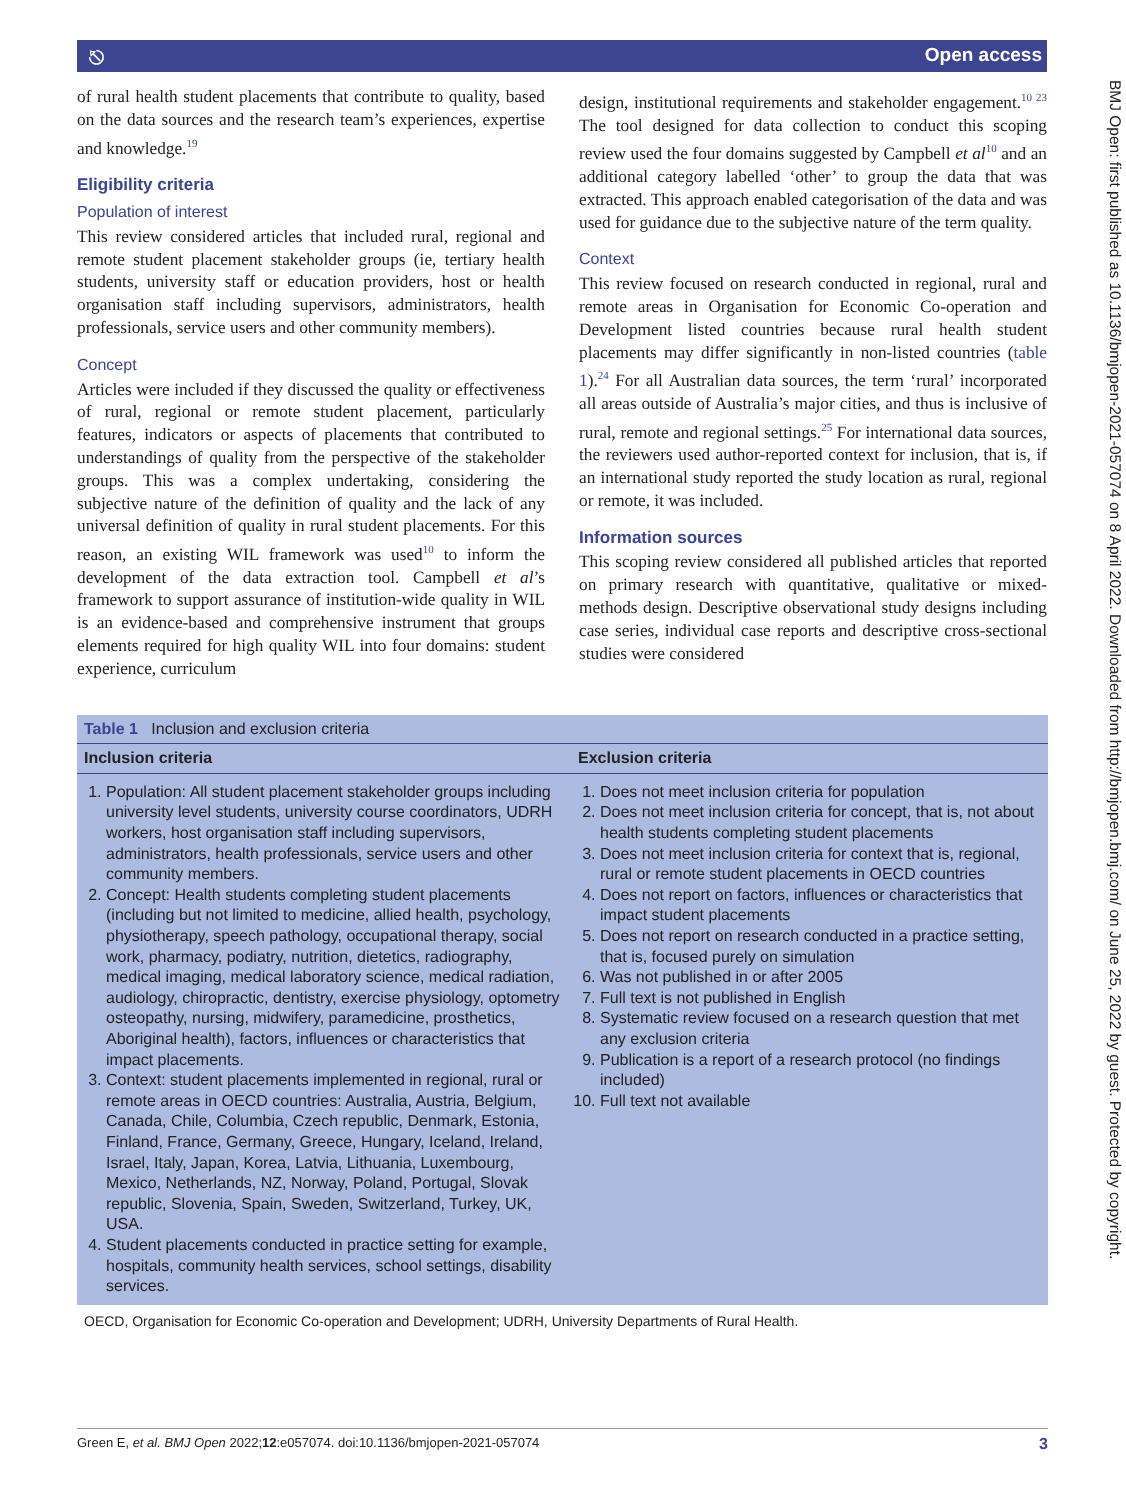⎋ Open access
BMJ Open: first published as 10.1136/bmjopen-2021-057074 on 8 April 2022. Downloaded from http://bmjopen.bmj.com/ on June 25, 2022 by guest. Protected by copyright.
of rural health student placements that contribute to quality, based on the data sources and the research team’s experiences, expertise and knowledge.<sup>19</sup>
Eligibility criteria
Population of interest
This review considered articles that included rural, regional and remote student placement stakeholder groups (ie, tertiary health students, university staff or education providers, host or health organisation staff including supervisors, administrators, health professionals, service users and other community members).
Concept
Articles were included if they discussed the quality or effectiveness of rural, regional or remote student placement, particularly features, indicators or aspects of placements that contributed to understandings of quality from the perspective of the stakeholder groups. This was a complex undertaking, considering the subjective nature of the definition of quality and the lack of any universal definition of quality in rural student placements. For this reason, an existing WIL framework was used<sup>10</sup> to inform the development of the data extraction tool. Campbell et al’s framework to support assurance of institution-wide quality in WIL is an evidence-based and comprehensive instrument that groups elements required for high quality WIL into four domains: student experience, curriculum
design, institutional requirements and stakeholder engagement.<sup>10 23</sup> The tool designed for data collection to conduct this scoping review used the four domains suggested by Campbell et al<sup>10</sup> and an additional category labelled ‘other’ to group the data that was extracted. This approach enabled categorisation of the data and was used for guidance due to the subjective nature of the term quality.
Context
This review focused on research conducted in regional, rural and remote areas in Organisation for Economic Co-operation and Development listed countries because rural health student placements may differ significantly in non-listed countries (table 1).<sup>24</sup> For all Australian data sources, the term ‘rural’ incorporated all areas outside of Australia’s major cities, and thus is inclusive of rural, remote and regional settings.<sup>25</sup> For international data sources, the reviewers used author-reported context for inclusion, that is, if an international study reported the study location as rural, regional or remote, it was included.
Information sources
This scoping review considered all published articles that reported on primary research with quantitative, qualitative or mixed-methods design. Descriptive observational study designs including case series, individual case reports and descriptive cross-sectional studies were considered
| Table 1 Inclusion and exclusion criteria | |
| --- | --- |
| Inclusion criteria | Exclusion criteria |
| 1. Population: All student placement stakeholder groups including university level students, university course coordinators, UDRH workers, host organisation staff including supervisors, administrators, health professionals, service users and other community members. 2. Concept: Health students completing student placements (including but not limited to medicine, allied health, psychology, physiotherapy, speech pathology, occupational therapy, social work, pharmacy, podiatry, nutrition, dietetics, radiography, medical imaging, medical laboratory science, medical radiation, audiology, chiropractic, dentistry, exercise physiology, optometry osteopathy, nursing, midwifery, paramedicine, prosthetics, Aboriginal health), factors, influences or characteristics that impact placements. 3. Context: student placements implemented in regional, rural or remote areas in OECD countries: Australia, Austria, Belgium, Canada, Chile, Columbia, Czech republic, Denmark, Estonia, Finland, France, Germany, Greece, Hungary, Iceland, Ireland, Israel, Italy, Japan, Korea, Latvia, Lithuania, Luxembourg, Mexico, Netherlands, NZ, Norway, Poland, Portugal, Slovak republic, Slovenia, Spain, Sweden, Switzerland, Turkey, UK, USA. 4. Student placements conducted in practice setting for example, hospitals, community health services, school settings, disability services. | 1. Does not meet inclusion criteria for population 2. Does not meet inclusion criteria for concept, that is, not about health students completing student placements 3. Does not meet inclusion criteria for context that is, regional, rural or remote student placements in OECD countries 4. Does not report on factors, influences or characteristics that impact student placements 5. Does not report on research conducted in a practice setting, that is, focused purely on simulation 6. Was not published in or after 2005 7. Full text is not published in English 8. Systematic review focused on a research question that met any exclusion criteria 9. Publication is a report of a research protocol (no findings included) 10. Full text not available |
OECD, Organisation for Economic Co-operation and Development; UDRH, University Departments of Rural Health.
Green E, et al. BMJ Open 2022;12:e057074. doi:10.1136/bmjopen-2021-057074 3